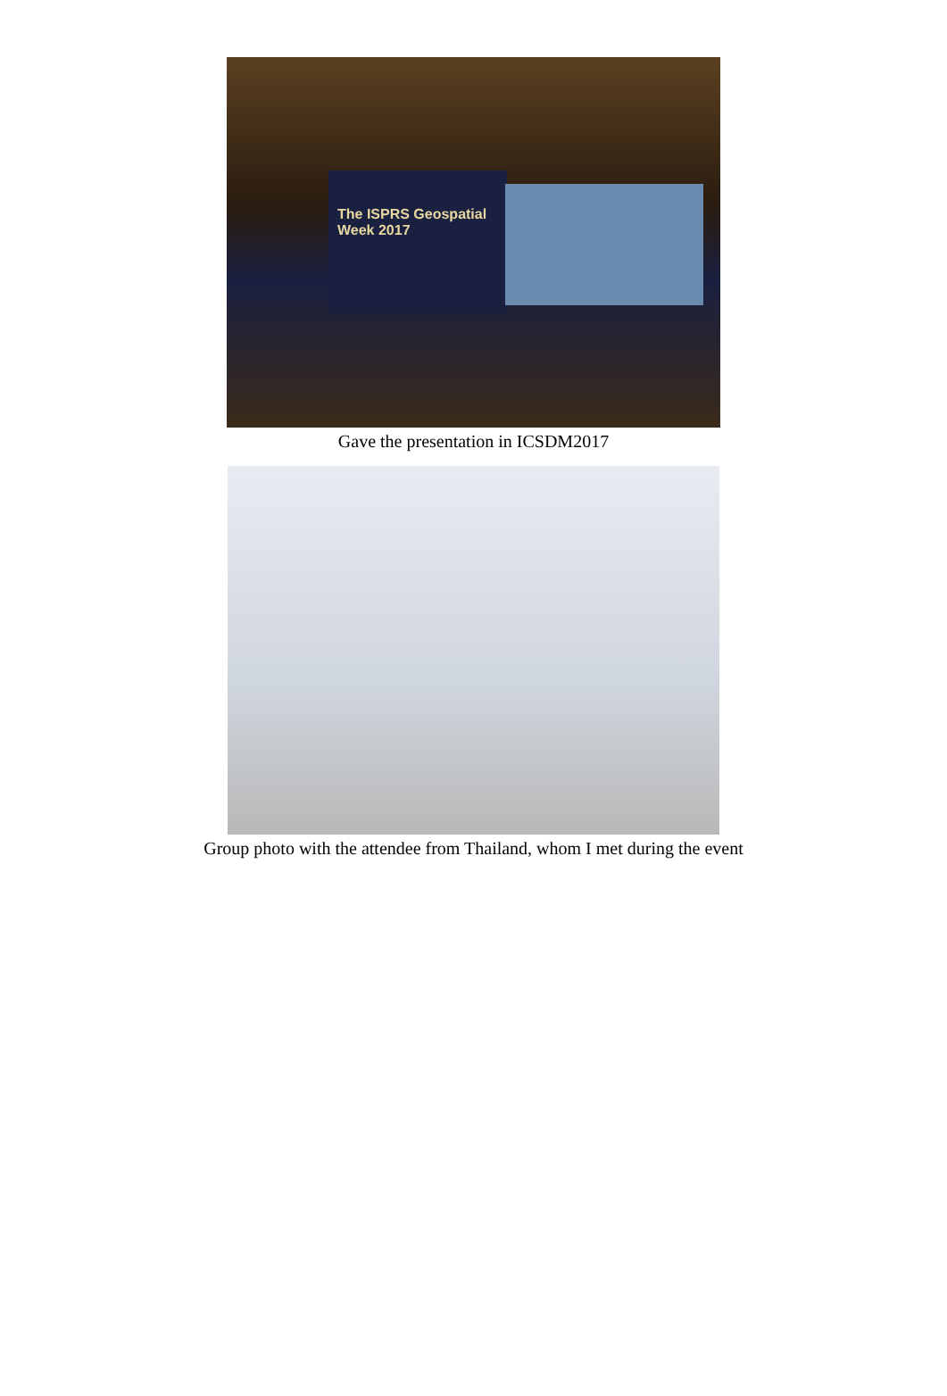The ISPRS Geospatial Week 2017
Gave the presentation in ICSDM2017
Group photo with the attendee from Thailand, whom I met during the event